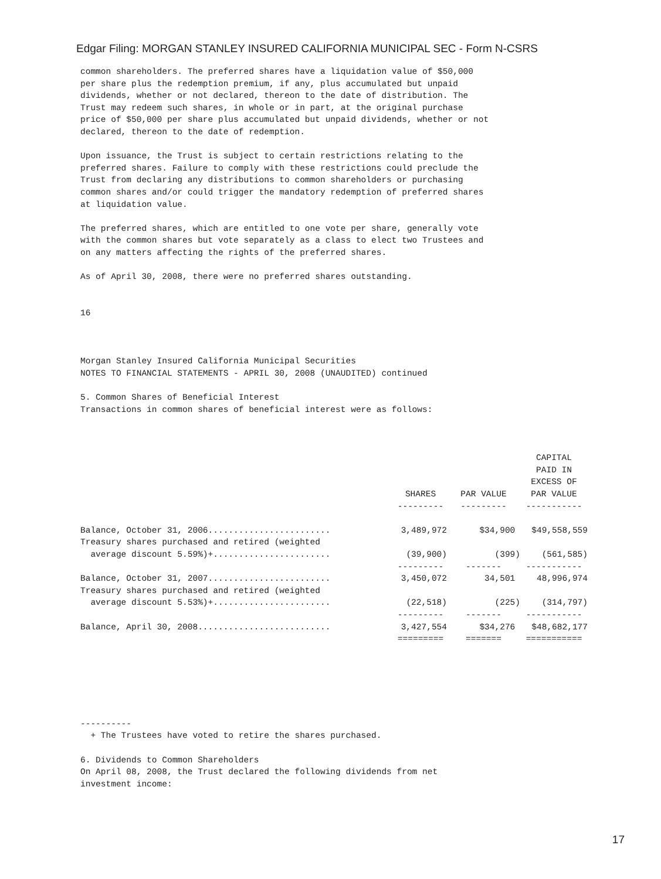Edgar Filing: MORGAN STANLEY INSURED CALIFORNIA MUNICIPAL SEC - Form N-CSRS
common shareholders. The preferred shares have a liquidation value of $50,000 per share plus the redemption premium, if any, plus accumulated but unpaid dividends, whether or not declared, thereon to the date of distribution. The Trust may redeem such shares, in whole or in part, at the original purchase price of $50,000 per share plus accumulated but unpaid dividends, whether or not declared, thereon to the date of redemption.
Upon issuance, the Trust is subject to certain restrictions relating to the preferred shares. Failure to comply with these restrictions could preclude the Trust from declaring any distributions to common shareholders or purchasing common shares and/or could trigger the mandatory redemption of preferred shares at liquidation value.
The preferred shares, which are entitled to one vote per share, generally vote with the common shares but vote separately as a class to elect two Trustees and on any matters affecting the rights of the preferred shares.
As of April 30, 2008, there were no preferred shares outstanding.
16
Morgan Stanley Insured California Municipal Securities NOTES TO FINANCIAL STATEMENTS - APRIL 30, 2008 (UNAUDITED) continued
5. Common Shares of Beneficial Interest Transactions in common shares of beneficial interest were as follows:
| | SHARES | PAR VALUE | CAPITAL PAID IN EXCESS OF PAR VALUE |
| --- | --- | --- | --- |
| | --------- | --------- | ----------- |
| Balance, October 31, 2006........................ | 3,489,972 | $34,900 | $49,558,559 |
| Treasury shares purchased and retired (weighted average discount 5.59%)+....................... | (39,900) | (399) | (561,585) |
| | --------- | ------- | ----------- |
| Balance, October 31, 2007........................ | 3,450,072 | 34,501 | 48,996,974 |
| Treasury shares purchased and retired (weighted average discount 5.53%)+....................... | (22,518) | (225) | (314,797) |
| | --------- | ------- | ----------- |
| Balance, April 30, 2008.......................... | 3,427,554 | $34,276 | $48,682,177 |
| | ========= | ======= | =========== |
---------- + The Trustees have voted to retire the shares purchased.
6. Dividends to Common Shareholders On April 08, 2008, the Trust declared the following dividends from net investment income:
17